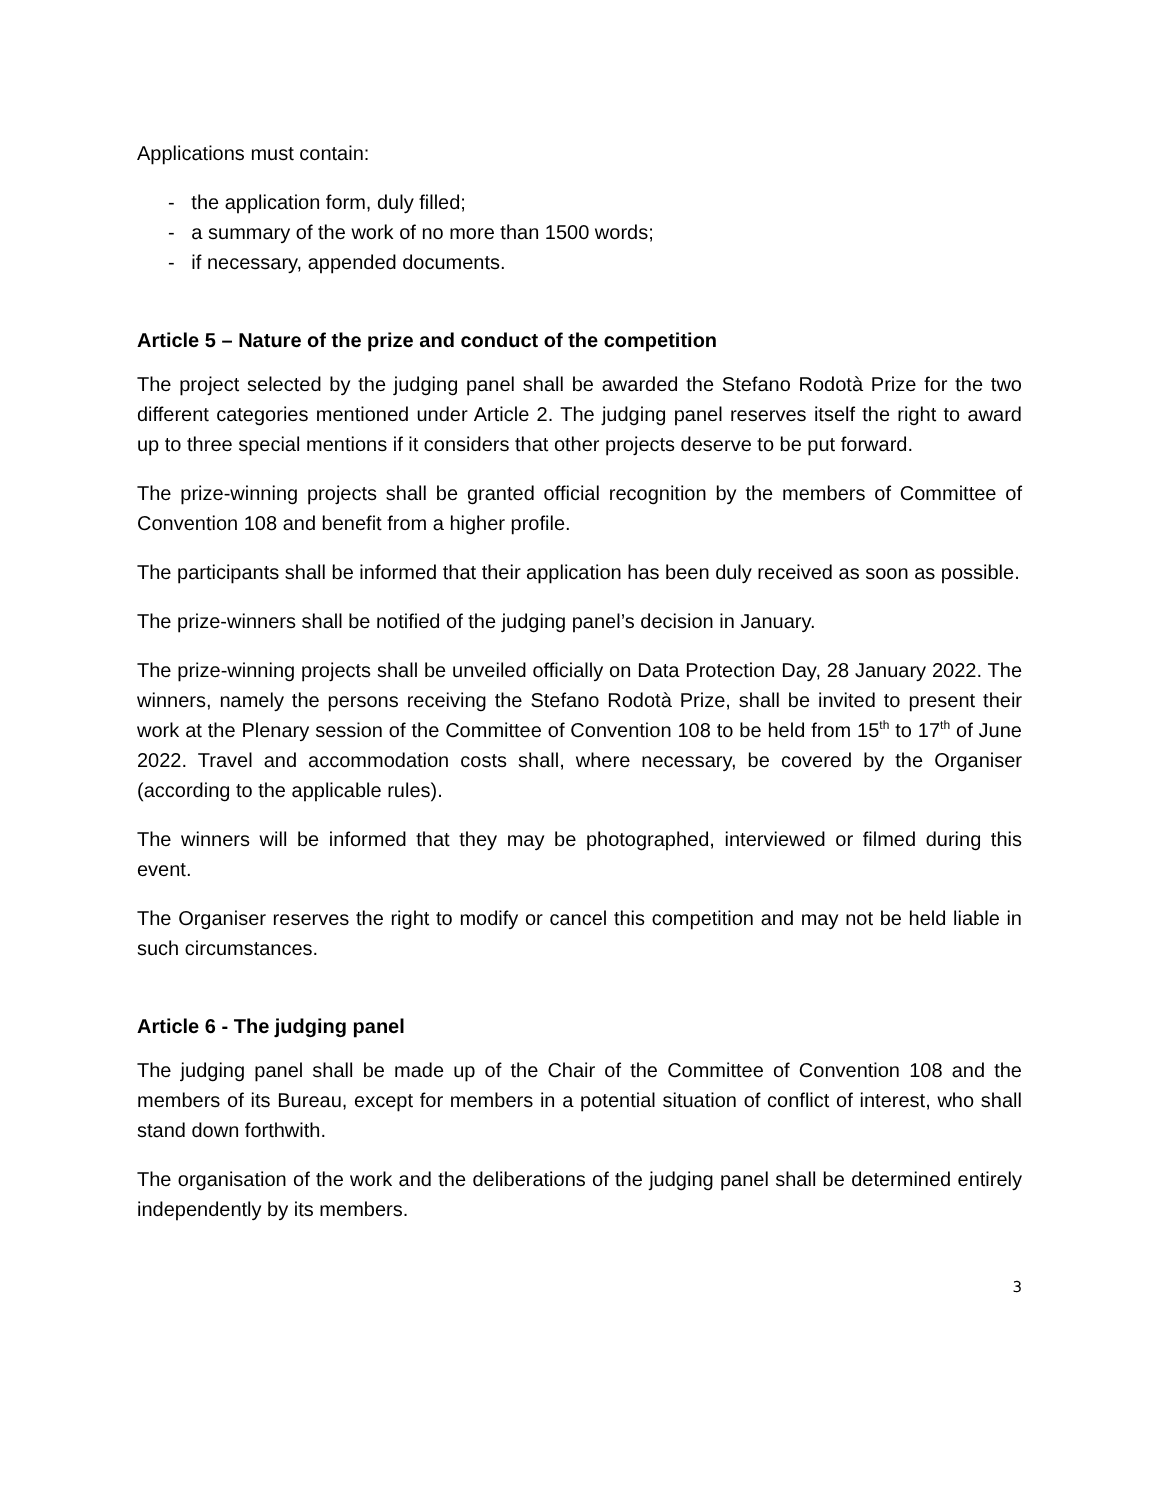Applications must contain:
- the application form, duly filled;
- a summary of the work of no more than 1500 words;
- if necessary, appended documents.
Article 5 – Nature of the prize and conduct of the competition
The project selected by the judging panel shall be awarded the Stefano Rodotà Prize for the two different categories mentioned under Article 2. The judging panel reserves itself the right to award up to three special mentions if it considers that other projects deserve to be put forward.
The prize-winning projects shall be granted official recognition by the members of Committee of Convention 108 and benefit from a higher profile.
The participants shall be informed that their application has been duly received as soon as possible.
The prize-winners shall be notified of the judging panel’s decision in January.
The prize-winning projects shall be unveiled officially on Data Protection Day, 28 January 2022. The winners, namely the persons receiving the Stefano Rodotà Prize, shall be invited to present their work at the Plenary session of the Committee of Convention 108 to be held from 15<sup>th</sup> to 17<sup>th</sup> of June 2022. Travel and accommodation costs shall, where necessary, be covered by the Organiser (according to the applicable rules).
The winners will be informed that they may be photographed, interviewed or filmed during this event.
The Organiser reserves the right to modify or cancel this competition and may not be held liable in such circumstances.
Article 6 - The judging panel
The judging panel shall be made up of the Chair of the Committee of Convention 108 and the members of its Bureau, except for members in a potential situation of conflict of interest, who shall stand down forthwith.
The organisation of the work and the deliberations of the judging panel shall be determined entirely independently by its members.
3